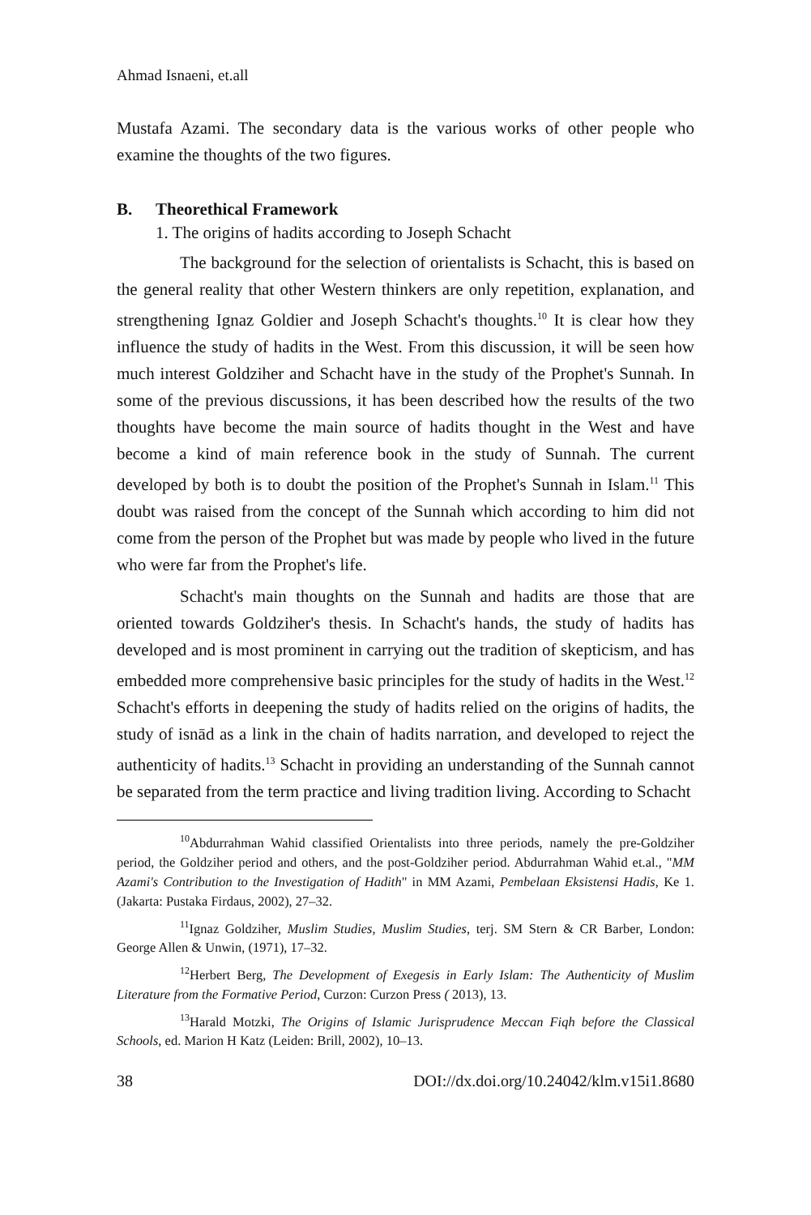Ahmad Isnaeni, et.all
Mustafa Azami. The secondary data is the various works of other people who examine the thoughts of the two figures.
B. Theorethical Framework
1. The origins of hadits according to Joseph Schacht
The background for the selection of orientalists is Schacht, this is based on the general reality that other Western thinkers are only repetition, explanation, and strengthening Ignaz Goldier and Joseph Schacht's thoughts.<sup>10</sup> It is clear how they influence the study of hadits in the West. From this discussion, it will be seen how much interest Goldziher and Schacht have in the study of the Prophet's Sunnah. In some of the previous discussions, it has been described how the results of the two thoughts have become the main source of hadits thought in the West and have become a kind of main reference book in the study of Sunnah. The current developed by both is to doubt the position of the Prophet's Sunnah in Islam.<sup>11</sup> This doubt was raised from the concept of the Sunnah which according to him did not come from the person of the Prophet but was made by people who lived in the future who were far from the Prophet's life.
Schacht's main thoughts on the Sunnah and hadits are those that are oriented towards Goldziher's thesis. In Schacht's hands, the study of hadits has developed and is most prominent in carrying out the tradition of skepticism, and has embedded more comprehensive basic principles for the study of hadits in the West.<sup>12</sup> Schacht's efforts in deepening the study of hadits relied on the origins of hadits, the study of isnād as a link in the chain of hadits narration, and developed to reject the authenticity of hadits.<sup>13</sup> Schacht in providing an understanding of the Sunnah cannot be separated from the term practice and living tradition living. According to Schacht
<sup>10</sup> Abdurrahman Wahid classified Orientalists into three periods, namely the pre-Goldziher period, the Goldziher period and others, and the post-Goldziher period. Abdurrahman Wahid et.al., "MM Azami's Contribution to the Investigation of Hadith" in MM Azami, Pembelaan Eksistensi Hadis, Ke 1. (Jakarta: Pustaka Firdaus, 2002), 27–32.
<sup>11</sup> Ignaz Goldziher, Muslim Studies, Muslim Studies, terj. SM Stern & CR Barber, London: George Allen & Unwin, (1971), 17–32.
<sup>12</sup> Herbert Berg, The Development of Exegesis in Early Islam: The Authenticity of Muslim Literature from the Formative Period, Curzon: Curzon Press ( 2013), 13.
<sup>13</sup> Harald Motzki, The Origins of Islamic Jurisprudence Meccan Fiqh before the Classical Schools, ed. Marion H Katz (Leiden: Brill, 2002), 10–13.
38 DOI://dx.doi.org/10.24042/klm.v15i1.8680